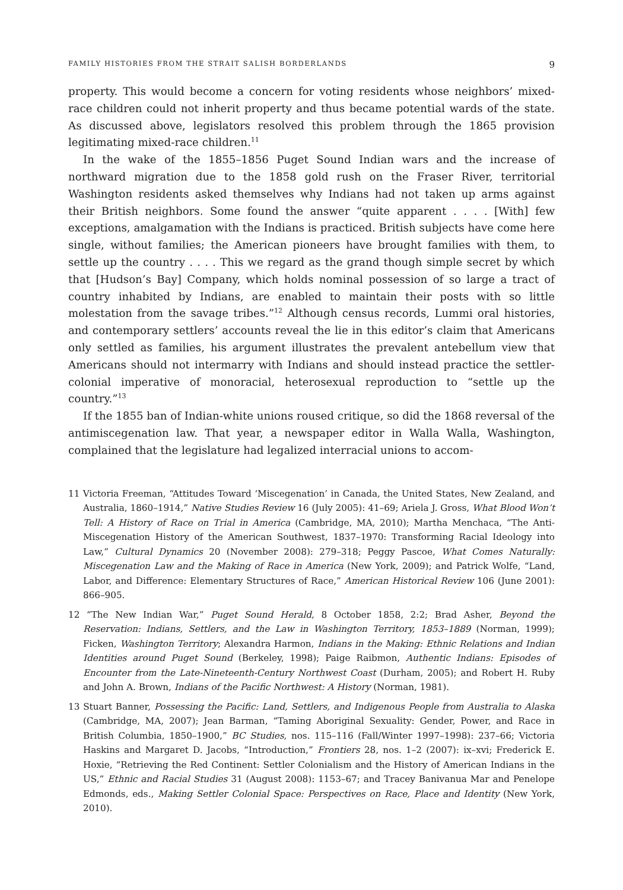FAMILY HISTORIES FROM THE STRAIT SALISH BORDERLANDS 9
property. This would become a concern for voting residents whose neighbors’ mixed-race children could not inherit property and thus became potential wards of the state. As discussed above, legislators resolved this problem through the 1865 provision legitimating mixed-race children.<sup>11</sup>
In the wake of the 1855–1856 Puget Sound Indian wars and the increase of northward migration due to the 1858 gold rush on the Fraser River, territorial Washington residents asked themselves why Indians had not taken up arms against their British neighbors. Some found the answer “quite apparent . . . . [With] few exceptions, amalgamation with the Indians is practiced. British subjects have come here single, without families; the American pioneers have brought families with them, to settle up the country . . . . This we regard as the grand though simple secret by which that [Hudson’s Bay] Company, which holds nominal possession of so large a tract of country inhabited by Indians, are enabled to maintain their posts with so little molestation from the savage tribes.”<sup>12</sup> Although census records, Lummi oral histories, and contemporary settlers’ accounts reveal the lie in this editor’s claim that Americans only settled as families, his argument illustrates the prevalent antebellum view that Americans should not intermarry with Indians and should instead practice the settler-colonial imperative of monoracial, heterosexual reproduction to “settle up the country.”<sup>13</sup>
If the 1855 ban of Indian-white unions roused critique, so did the 1868 reversal of the antimiscegenation law. That year, a newspaper editor in Walla Walla, Washington, complained that the legislature had legalized interracial unions to accom-
11 Victoria Freeman, “Attitudes Toward ‘Miscegenation’ in Canada, the United States, New Zealand, and Australia, 1860–1914,” Native Studies Review 16 (July 2005): 41–69; Ariela J. Gross, What Blood Won’t Tell: A History of Race on Trial in America (Cambridge, MA, 2010); Martha Menchaca, “The Anti-Miscegenation History of the American Southwest, 1837–1970: Transforming Racial Ideology into Law,” Cultural Dynamics 20 (November 2008): 279–318; Peggy Pascoe, What Comes Naturally: Miscegenation Law and the Making of Race in America (New York, 2009); and Patrick Wolfe, “Land, Labor, and Difference: Elementary Structures of Race,” American Historical Review 106 (June 2001): 866–905.
12 “The New Indian War,” Puget Sound Herald, 8 October 1858, 2:2; Brad Asher, Beyond the Reservation: Indians, Settlers, and the Law in Washington Territory, 1853–1889 (Norman, 1999); Ficken, Washington Territory; Alexandra Harmon, Indians in the Making: Ethnic Relations and Indian Identities around Puget Sound (Berkeley, 1998); Paige Raibmon, Authentic Indians: Episodes of Encounter from the Late-Nineteenth-Century Northwest Coast (Durham, 2005); and Robert H. Ruby and John A. Brown, Indians of the Pacific Northwest: A History (Norman, 1981).
13 Stuart Banner, Possessing the Pacific: Land, Settlers, and Indigenous People from Australia to Alaska (Cambridge, MA, 2007); Jean Barman, “Taming Aboriginal Sexuality: Gender, Power, and Race in British Columbia, 1850–1900,” BC Studies, nos. 115–116 (Fall/Winter 1997–1998): 237–66; Victoria Haskins and Margaret D. Jacobs, “Introduction,” Frontiers 28, nos. 1–2 (2007): ix–xvi; Frederick E. Hoxie, “Retrieving the Red Continent: Settler Colonialism and the History of American Indians in the US,” Ethnic and Racial Studies 31 (August 2008): 1153–67; and Tracey Banivanua Mar and Penelope Edmonds, eds., Making Settler Colonial Space: Perspectives on Race, Place and Identity (New York, 2010).